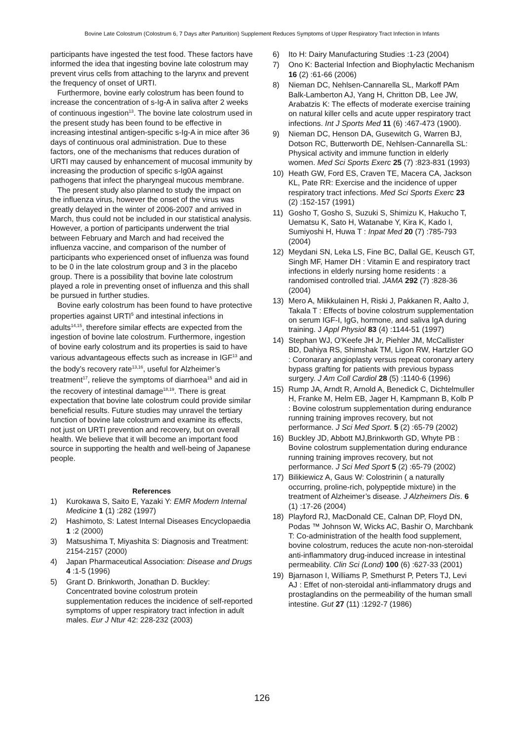Bovine Late Colostrum (Colostrum 6, 7 Days after Parturition) Supplement Reduces Symptoms of Upper Respiratory Tract Infection in Infants
participants have ingested the test food. These factors have informed the idea that ingesting bovine late colostrum may prevent virus cells from attaching to the larynx and prevent the frequency of onset of URTI.
Furthermore, bovine early colostrum has been found to increase the concentration of s-Ig-A in saliva after 2 weeks of continuous ingestion<sup>13</sup>. The bovine late colostrum used in the present study has been found to be effective in increasing intestinal antigen-specific s-Ig-A in mice after 36 days of continuous oral administration. Due to these factors, one of the mechanisms that reduces duration of URTI may caused by enhancement of mucosal immunity by increasing the production of specific s-Ig0A against pathogens that infect the pharyngeal mucous membrane.
The present study also planned to study the impact on the influenza virus, however the onset of the virus was greatly delayed in the winter of 2006-2007 and arrived in March, thus could not be included in our statistical analysis. However, a portion of participants underwent the trial between February and March and had received the influenza vaccine, and comparison of the number of participants who experienced onset of influenza was found to be 0 in the late colostrum group and 3 in the placebo group. There is a possibility that bovine late colostrum played a role in preventing onset of influenza and this shall be pursued in further studies.
Bovine early colostrum has been found to have protective properties against URTI<sup>5</sup> and intestinal infections in adults<sup>14,15</sup>, therefore similar effects are expected from the ingestion of bovine late colostrum. Furthermore, ingestion of bovine early colostrum and its properties is said to have various advantageous effects such as increase in IGF<sup>13</sup> and the body’s recovery rate<sup>13,16</sup>, useful for Alzheimer’s treatment<sup>17</sup>, relieve the symptoms of diarrhoea<sup>15</sup> and aid in the recovery of intestinal damage<sup>18,19</sup>. There is great expectation that bovine late colostrum could provide similar beneficial results. Future studies may unravel the tertiary function of bovine late colostrum and examine its effects, not just on URTI prevention and recovery, but on overall health. We believe that it will become an important food source in supporting the health and well-being of Japanese people.
References
1) Kurokawa S, Saito E, Yazaki Y: EMR Modern Internal Medicine 1 (1) :282 (1997)
2) Hashimoto, S: Latest Internal Diseases Encyclopaedia 1 :2 (2000)
3) Matsushima T, Miyashita S: Diagnosis and Treatment: 2154-2157 (2000)
4) Japan Pharmaceutical Association: Disease and Drugs 4 :1-5 (1996)
5) Grant D. Brinkworth, Jonathan D. Buckley: Concentrated bovine colostrum protein supplementation reduces the incidence of self-reported symptoms of upper respiratory tract infection in adult males. Eur J Ntur 42: 228-232 (2003)
6) Ito H: Dairy Manufacturing Studies :1-23 (2004)
7) Ono K: Bacterial Infection and Biophylactic Mechanism 16 (2) :61-66 (2006)
8) Nieman DC, Nehlsen-Cannarella SL, Markoff PAm Balk-Lamberton AJ, Yang H, Chritton DB, Lee JW, Arabatzis K: The effects of moderate exercise training on natural killer cells and acute upper respiratory tract infections. Int J Sports Med 11 (6) :467-473 (1900).
9) Nieman DC, Henson DA, Gusewitch G, Warren BJ, Dotson RC, Butterworth DE, Nehlsen-Cannarella SL: Physical activity and immune function in elderly women. Med Sci Sports Exerc 25 (7) :823-831 (1993)
10) Heath GW, Ford ES, Craven TE, Macera CA, Jackson KL, Pate RR: Exercise and the incidence of upper respiratory tract infections. Med Sci Sports Exerc 23 (2) :152-157 (1991)
11) Gosho T, Gosho S, Suzuki S, Shimizu K, Hakucho T, Uematsu K, Sato H, Watanabe Y, Kira K, Kado I, Sumiyoshi H, Huwa T : Inpat Med 20 (7) :785-793 (2004)
12) Meydani SN, Leka LS, Fine BC, Dallal GE, Keusch GT, Singh MF, Hamer DH : Vitamin E and respiratory tract infections in elderly nursing home residents : a randomised controlled trial. JAMA 292 (7) :828-36 (2004)
13) Mero A, Miikkulainen H, Riski J, Pakkanen R, Aalto J, Takala T : Effects of bovine colostrum supplementation on serum IGF-I, IgG, hormone, and saliva IgA during training. J Appl Physiol 83 (4) :1144-51 (1997)
14) Stephan WJ, O’Keefe JH Jr, Piehler JM, McCallister BD, Dahiya RS, Shimshak TM, Ligon RW, Hartzler GO : Coronarary angioplasty versus repeat coronary artery bypass grafting for patients with previous bypass surgery. J Am Coll Cardiol 28 (5) :1140-6 (1996)
15) Rump JA, Arndt R, Arnold A, Benedick C, Dichtelmuller H, Franke M, Helm EB, Jager H, Kampmann B, Kolb P : Bovine colostrum supplementation during endurance running training improves recovery, but not performance. J Sci Med Sport. 5 (2) :65-79 (2002)
16) Buckley JD, Abbott MJ,Brinkworth GD, Whyte PB : Bovine colostrum supplementation during endurance running training improves recovery, but not performance. J Sci Med Sport 5 (2) :65-79 (2002)
17) Bilikiewicz A, Gaus W: Colostrinin ( a naturally occurring, proline-rich, polypeptide mixture) in the treatment of Alzheimer’s disease. J Alzheimers Dis. 6 (1) :17-26 (2004)
18) Playford RJ, MacDonald CE, Calnan DP, Floyd DN, Podas ™ Johnson W, Wicks AC, Bashir O, Marchbank T: Co-administration of the health food supplement, bovine colostrum, reduces the acute non-non-steroidal anti-inflammatory drug-induced increase in intestinal permeability. Clin Sci (Lond) 100 (6) :627-33 (2001)
19) Bjarnason I, Williams P, Smethurst P, Peters TJ, Levi AJ : Effet of non-steroidal anti-inflammatory drugs and prostaglandins on the permeability of the human small intestine. Gut 27 (11) :1292-7 (1986)
126